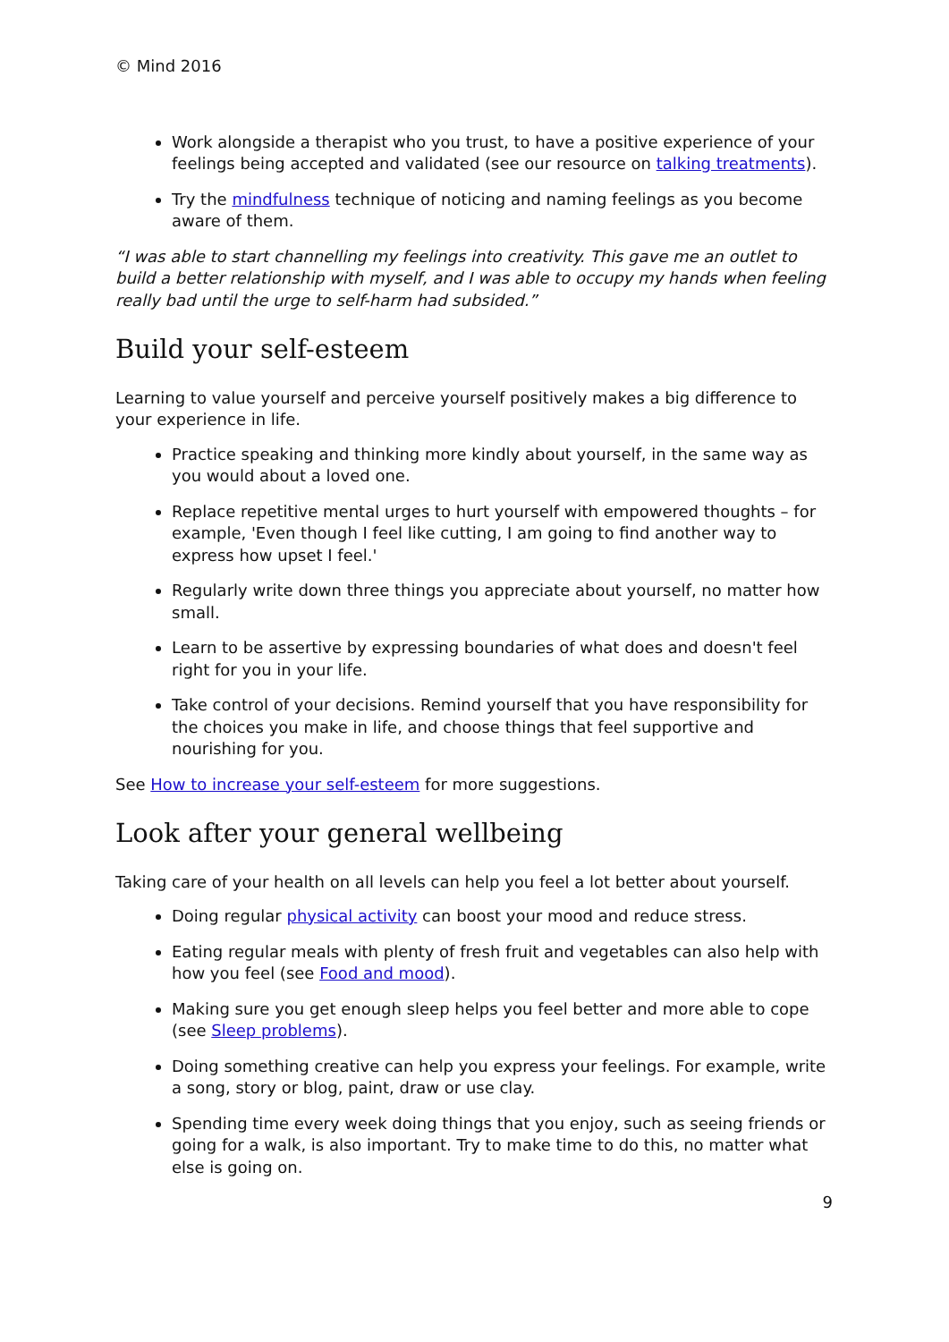© Mind 2016
Work alongside a therapist who you trust, to have a positive experience of your feelings being accepted and validated (see our resource on talking treatments).
Try the mindfulness technique of noticing and naming feelings as you become aware of them.
“I was able to start channelling my feelings into creativity. This gave me an outlet to build a better relationship with myself, and I was able to occupy my hands when feeling really bad until the urge to self-harm had subsided.”
Build your self-esteem
Learning to value yourself and perceive yourself positively makes a big difference to your experience in life.
Practice speaking and thinking more kindly about yourself, in the same way as you would about a loved one.
Replace repetitive mental urges to hurt yourself with empowered thoughts – for example, 'Even though I feel like cutting, I am going to find another way to express how upset I feel.'
Regularly write down three things you appreciate about yourself, no matter how small.
Learn to be assertive by expressing boundaries of what does and doesn't feel right for you in your life.
Take control of your decisions. Remind yourself that you have responsibility for the choices you make in life, and choose things that feel supportive and nourishing for you.
See How to increase your self-esteem for more suggestions.
Look after your general wellbeing
Taking care of your health on all levels can help you feel a lot better about yourself.
Doing regular physical activity can boost your mood and reduce stress.
Eating regular meals with plenty of fresh fruit and vegetables can also help with how you feel (see Food and mood).
Making sure you get enough sleep helps you feel better and more able to cope (see Sleep problems).
Doing something creative can help you express your feelings. For example, write a song, story or blog, paint, draw or use clay.
Spending time every week doing things that you enjoy, such as seeing friends or going for a walk, is also important. Try to make time to do this, no matter what else is going on.
9